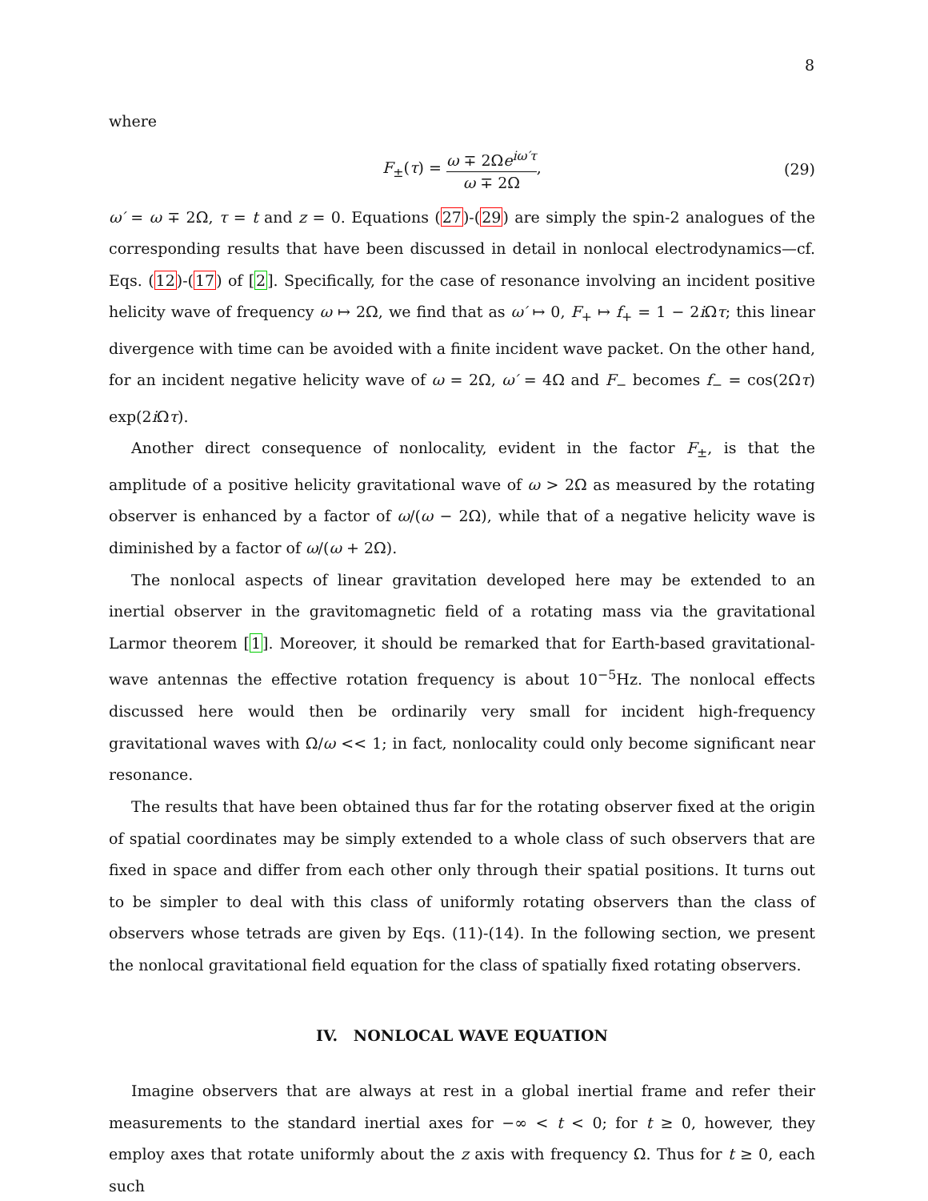8
where
F<sub>±</sub>(τ) = ω ∓ 2Ωe<sup>iω′τ</sup> ω ∓ 2Ω, (29)
ω′ = ω ∓ 2Ω, τ = t and z = 0. Equations (27)-(29) are simply the spin-2 analogues of the corresponding results that have been discussed in detail in nonlocal electrodynamics—cf. Eqs. (12)-(17) of [2]. Specifically, for the case of resonance involving an incident positive helicity wave of frequency ω ↦ 2Ω, we find that as ω′ ↦ 0, F<sub>+</sub> ↦ f<sub>+</sub> = 1 − 2i Ωτ; this linear divergence with time can be avoided with a finite incident wave packet. On the other hand, for an incident negative helicity wave of ω = 2Ω, ω′ = 4Ω and F<sub>−</sub> becomes f<sub>−</sub> = cos(2Ωτ) exp(2i Ωτ).
Another direct consequence of nonlocality, evident in the factor F<sub>±</sub>, is that the amplitude of a positive helicity gravitational wave of ω > 2Ω as measured by the rotating observer is enhanced by a factor of ω/(ω − 2Ω), while that of a negative helicity wave is diminished by a factor of ω/(ω + 2Ω).
The nonlocal aspects of linear gravitation developed here may be extended to an inertial observer in the gravitomagnetic field of a rotating mass via the gravitational Larmor theorem [1]. Moreover, it should be remarked that for Earth-based gravitational-wave antennas the effective rotation frequency is about 10<sup>−5</sup>Hz. The nonlocal effects discussed here would then be ordinarily very small for incident high-frequency gravitational waves with Ω/ω << 1; in fact, nonlocality could only become significant near resonance.
The results that have been obtained thus far for the rotating observer fixed at the origin of spatial coordinates may be simply extended to a whole class of such observers that are fixed in space and differ from each other only through their spatial positions. It turns out to be simpler to deal with this class of uniformly rotating observers than the class of observers whose tetrads are given by Eqs. (11)-(14). In the following section, we present the nonlocal gravitational field equation for the class of spatially fixed rotating observers.
IV. NONLOCAL WAVE EQUATION
Imagine observers that are always at rest in a global inertial frame and refer their measurements to the standard inertial axes for −∞ < t < 0; for t ≥ 0, however, they employ axes that rotate uniformly about the z axis with frequency Ω. Thus for t ≥ 0, each such